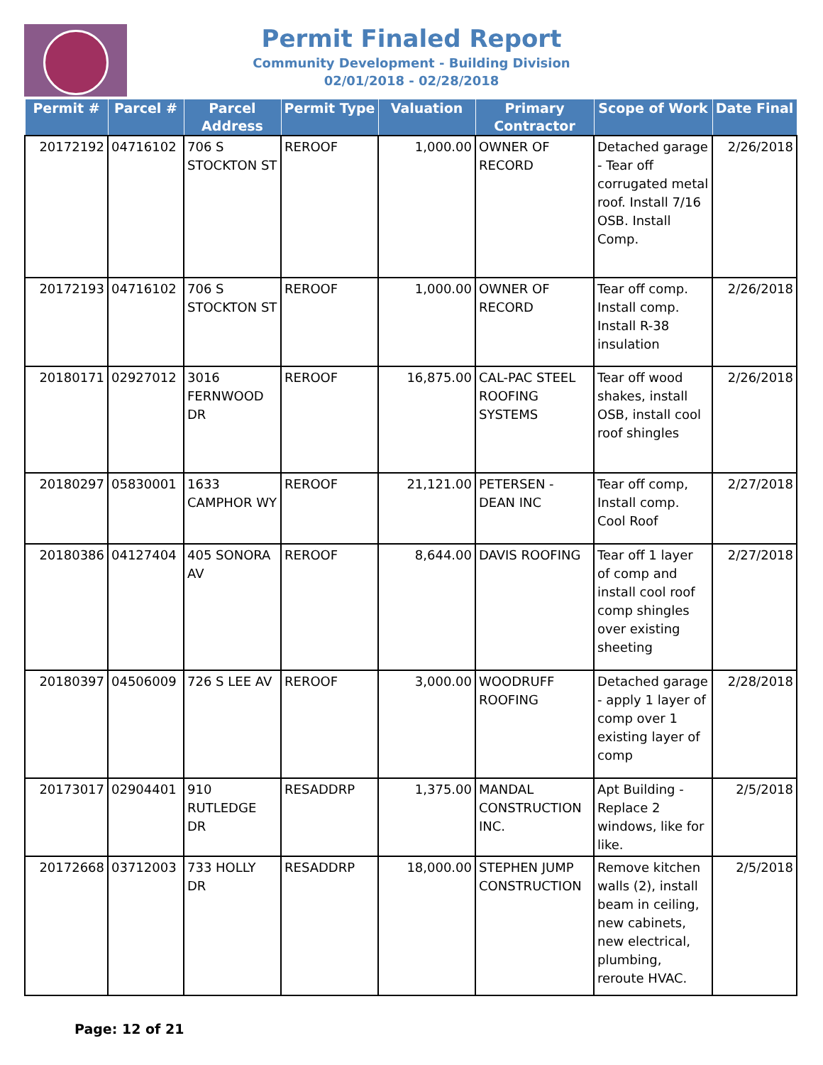Permit Finaled Report
Community Development - Building Division
02/01/2018 - 02/28/2018
| Permit # | Parcel # | Parcel Address | Permit Type | Valuation | Primary Contractor | Scope of Work | Date Final |
| --- | --- | --- | --- | --- | --- | --- | --- |
| 20172192 | 04716102 | 706 S STOCKTON ST | REROOF | 1,000.00 | OWNER OF RECORD | Detached garage - Tear off corrugated metal roof. Install 7/16 OSB. Install Comp. | 2/26/2018 |
| 20172193 | 04716102 | 706 S STOCKTON ST | REROOF | 1,000.00 | OWNER OF RECORD | Tear off comp. Install comp. Install R-38 insulation | 2/26/2018 |
| 20180171 | 02927012 | 3016 FERNWOOD DR | REROOF | 16,875.00 | CAL-PAC STEEL ROOFING SYSTEMS | Tear off wood shakes, install OSB, install cool roof shingles | 2/26/2018 |
| 20180297 | 05830001 | 1633 CAMPHOR WY | REROOF | 21,121.00 | PETERSEN - DEAN INC | Tear off comp, Install comp. Cool Roof | 2/27/2018 |
| 20180386 | 04127404 | 405 SONORA AV | REROOF | 8,644.00 | DAVIS ROOFING | Tear off 1 layer of comp and install cool roof comp shingles over existing sheeting | 2/27/2018 |
| 20180397 | 04506009 | 726 S LEE AV | REROOF | 3,000.00 | WOODRUFF ROOFING | Detached garage - apply 1 layer of comp over 1 existing layer of comp | 2/28/2018 |
| 20173017 | 02904401 | 910 RUTLEDGE DR | RESADDRP | 1,375.00 | MANDAL CONSTRUCTION INC. | Apt Building - Replace 2 windows, like for like. | 2/5/2018 |
| 20172668 | 03712003 | 733 HOLLY DR | RESADDRP | 18,000.00 | STEPHEN JUMP CONSTRUCTION | Remove kitchen walls (2), install beam in ceiling, new cabinets, new electrical, plumbing, reroute HVAC. | 2/5/2018 |
Page: 12 of 21